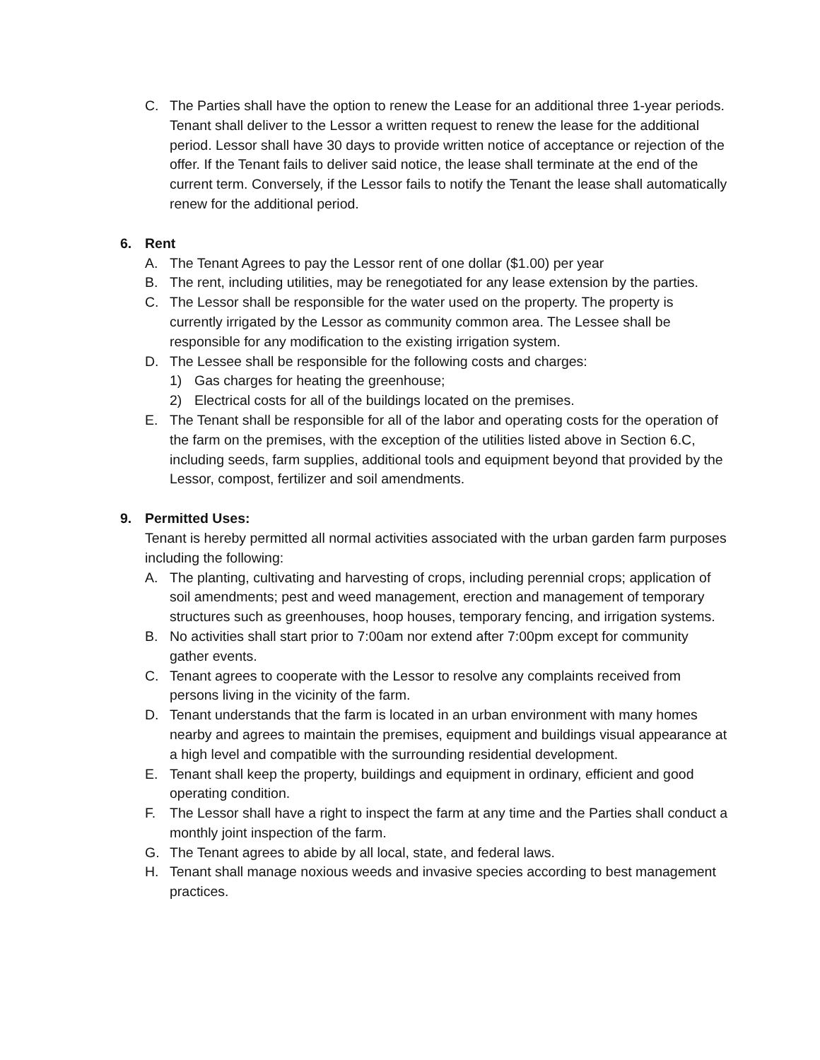C. The Parties shall have the option to renew the Lease for an additional three 1-year periods. Tenant shall deliver to the Lessor a written request to renew the lease for the additional period. Lessor shall have 30 days to provide written notice of acceptance or rejection of the offer. If the Tenant fails to deliver said notice, the lease shall terminate at the end of the current term. Conversely, if the Lessor fails to notify the Tenant the lease shall automatically renew for the additional period.
6. Rent
A. The Tenant Agrees to pay the Lessor rent of one dollar ($1.00) per year
B. The rent, including utilities, may be renegotiated for any lease extension by the parties.
C. The Lessor shall be responsible for the water used on the property. The property is currently irrigated by the Lessor as community common area. The Lessee shall be responsible for any modification to the existing irrigation system.
D. The Lessee shall be responsible for the following costs and charges:
1) Gas charges for heating the greenhouse;
2) Electrical costs for all of the buildings located on the premises.
E. The Tenant shall be responsible for all of the labor and operating costs for the operation of the farm on the premises, with the exception of the utilities listed above in Section 6.C, including seeds, farm supplies, additional tools and equipment beyond that provided by the Lessor, compost, fertilizer and soil amendments.
9. Permitted Uses:
Tenant is hereby permitted all normal activities associated with the urban garden farm purposes including the following:
A. The planting, cultivating and harvesting of crops, including perennial crops; application of soil amendments; pest and weed management, erection and management of temporary structures such as greenhouses, hoop houses, temporary fencing, and irrigation systems.
B. No activities shall start prior to 7:00am nor extend after 7:00pm except for community gather events.
C. Tenant agrees to cooperate with the Lessor to resolve any complaints received from persons living in the vicinity of the farm.
D. Tenant understands that the farm is located in an urban environment with many homes nearby and agrees to maintain the premises, equipment and buildings visual appearance at a high level and compatible with the surrounding residential development.
E. Tenant shall keep the property, buildings and equipment in ordinary, efficient and good operating condition.
F. The Lessor shall have a right to inspect the farm at any time and the Parties shall conduct a monthly joint inspection of the farm.
G. The Tenant agrees to abide by all local, state, and federal laws.
H. Tenant shall manage noxious weeds and invasive species according to best management practices.